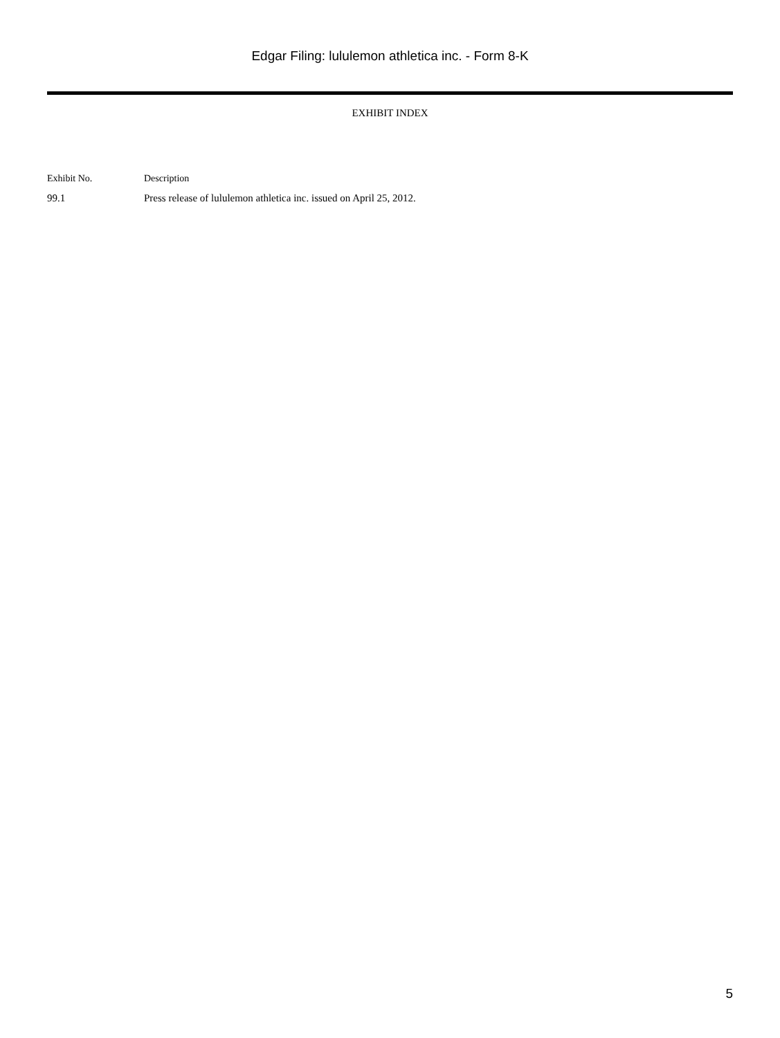Edgar Filing: lululemon athletica inc. - Form 8-K
EXHIBIT INDEX
| Exhibit No. | Description |
| --- | --- |
| 99.1 | Press release of lululemon athletica inc. issued on April 25, 2012. |
5